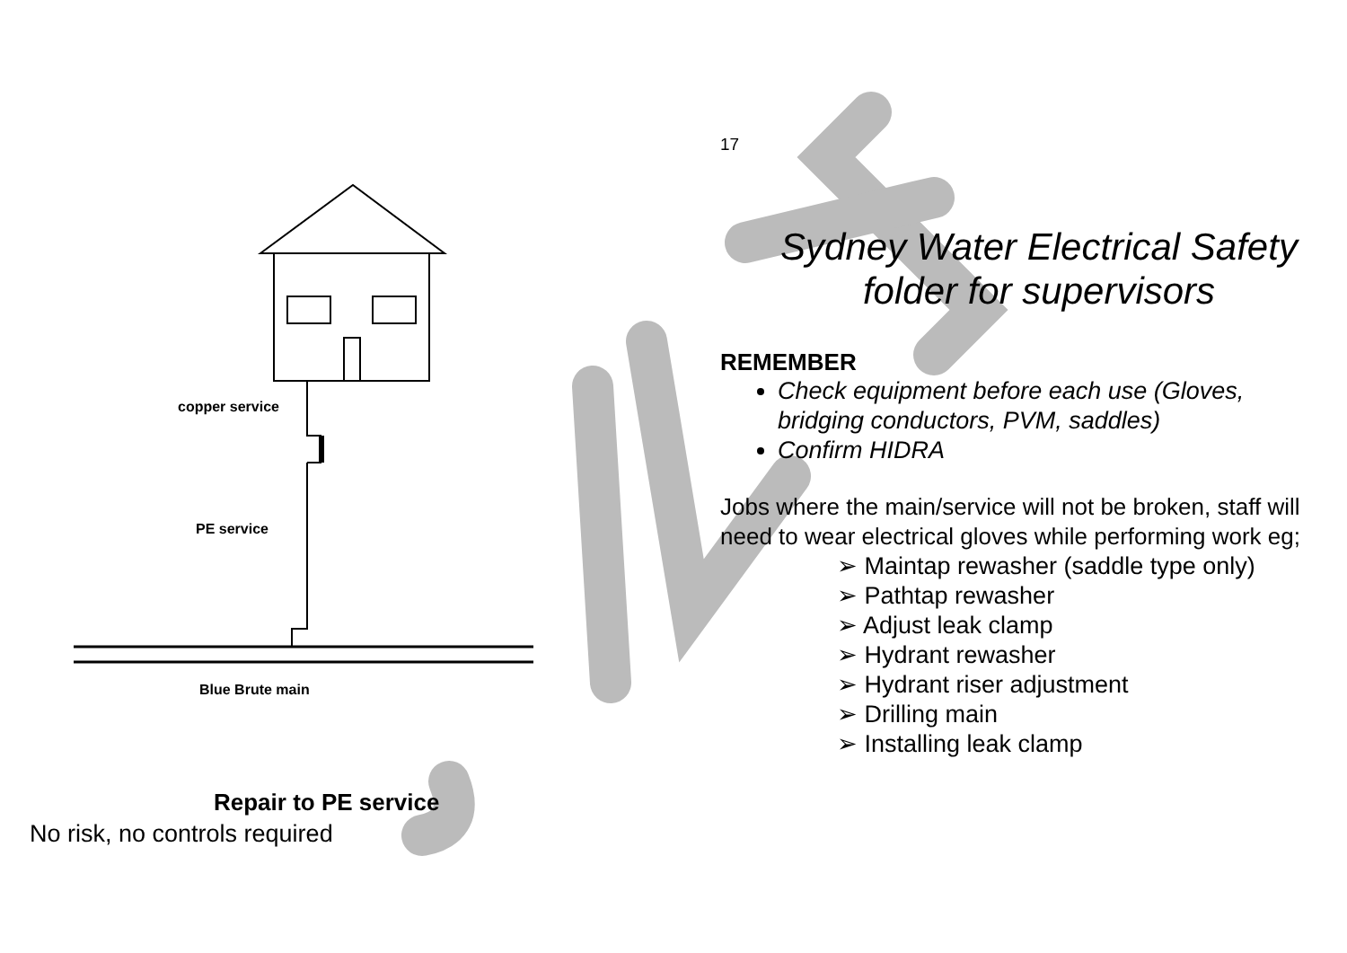copper service
PE service
Blue Brute main
Repair to PE service
No risk, no controls required
17
Sydney Water Electrical Safety folder for supervisors
REMEMBER
Check equipment before each use (Gloves, bridging conductors, PVM, saddles)
Confirm HIDRA
Jobs where the main/service will not be broken, staff will need to wear electrical gloves while performing work eg;
➢ Maintap rewasher (saddle type only)
➢ Pathtap rewasher
➢ Adjust leak clamp
➢ Hydrant rewasher
➢ Hydrant riser adjustment
➢ Drilling main
➢ Installing leak clamp